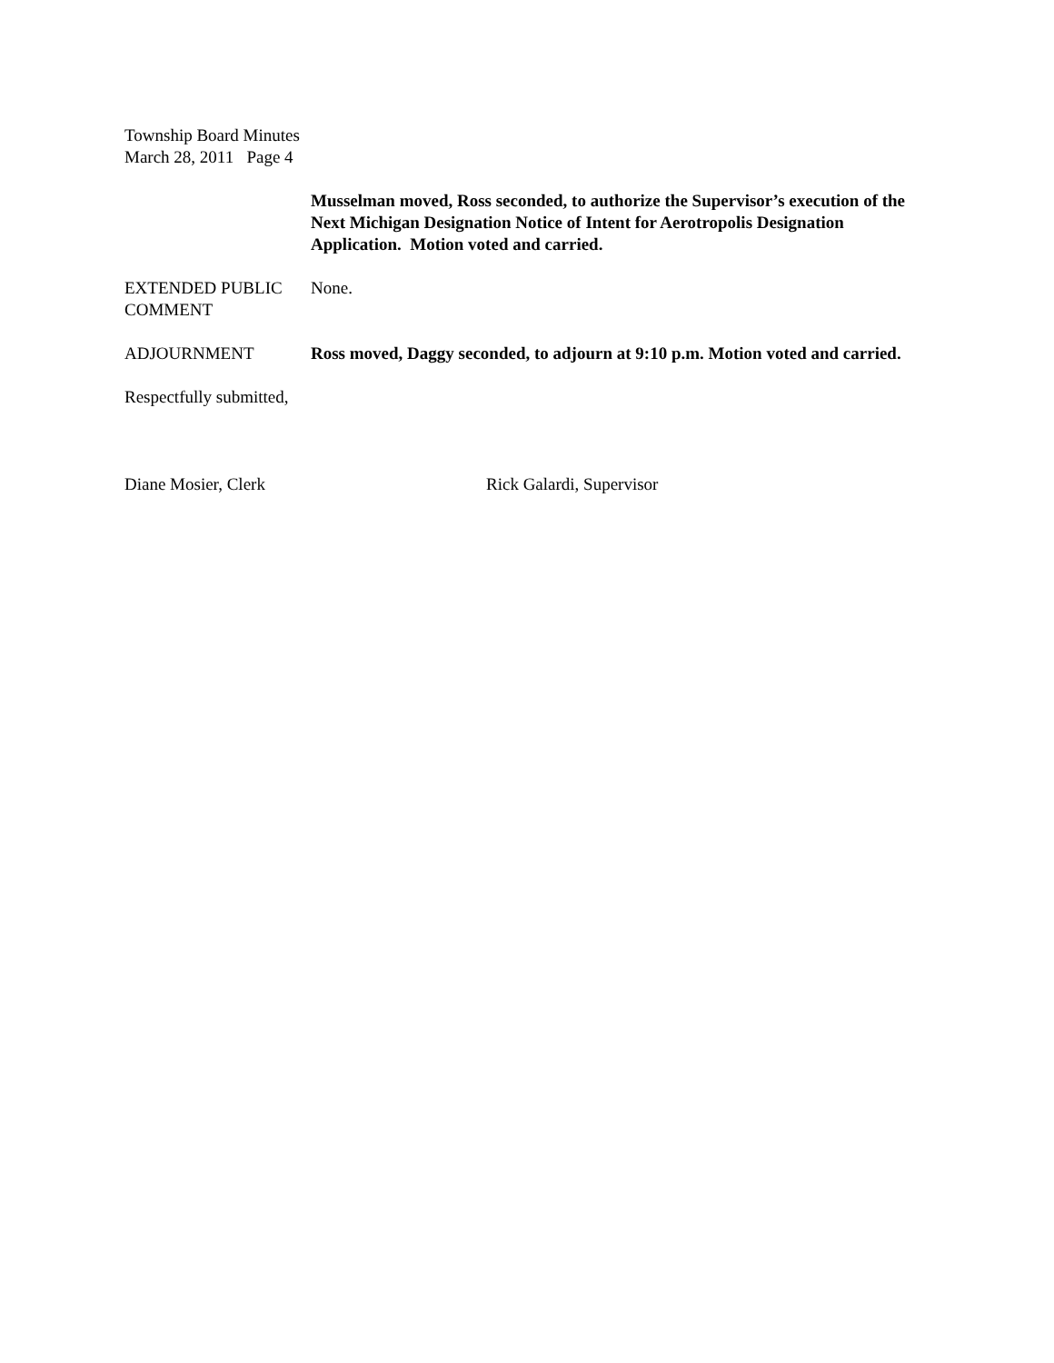Township Board Minutes
March 28, 2011 Page 4
Musselman moved, Ross seconded, to authorize the Supervisor’s execution of the Next Michigan Designation Notice of Intent for Aerotropolis Designation Application. Motion voted and carried.
EXTENDED PUBLIC COMMENT
None.
ADJOURNMENT Ross moved, Daggy seconded, to adjourn at 9:10 p.m. Motion voted and carried.
Respectfully submitted,
Diane Mosier, Clerk Rick Galardi, Supervisor